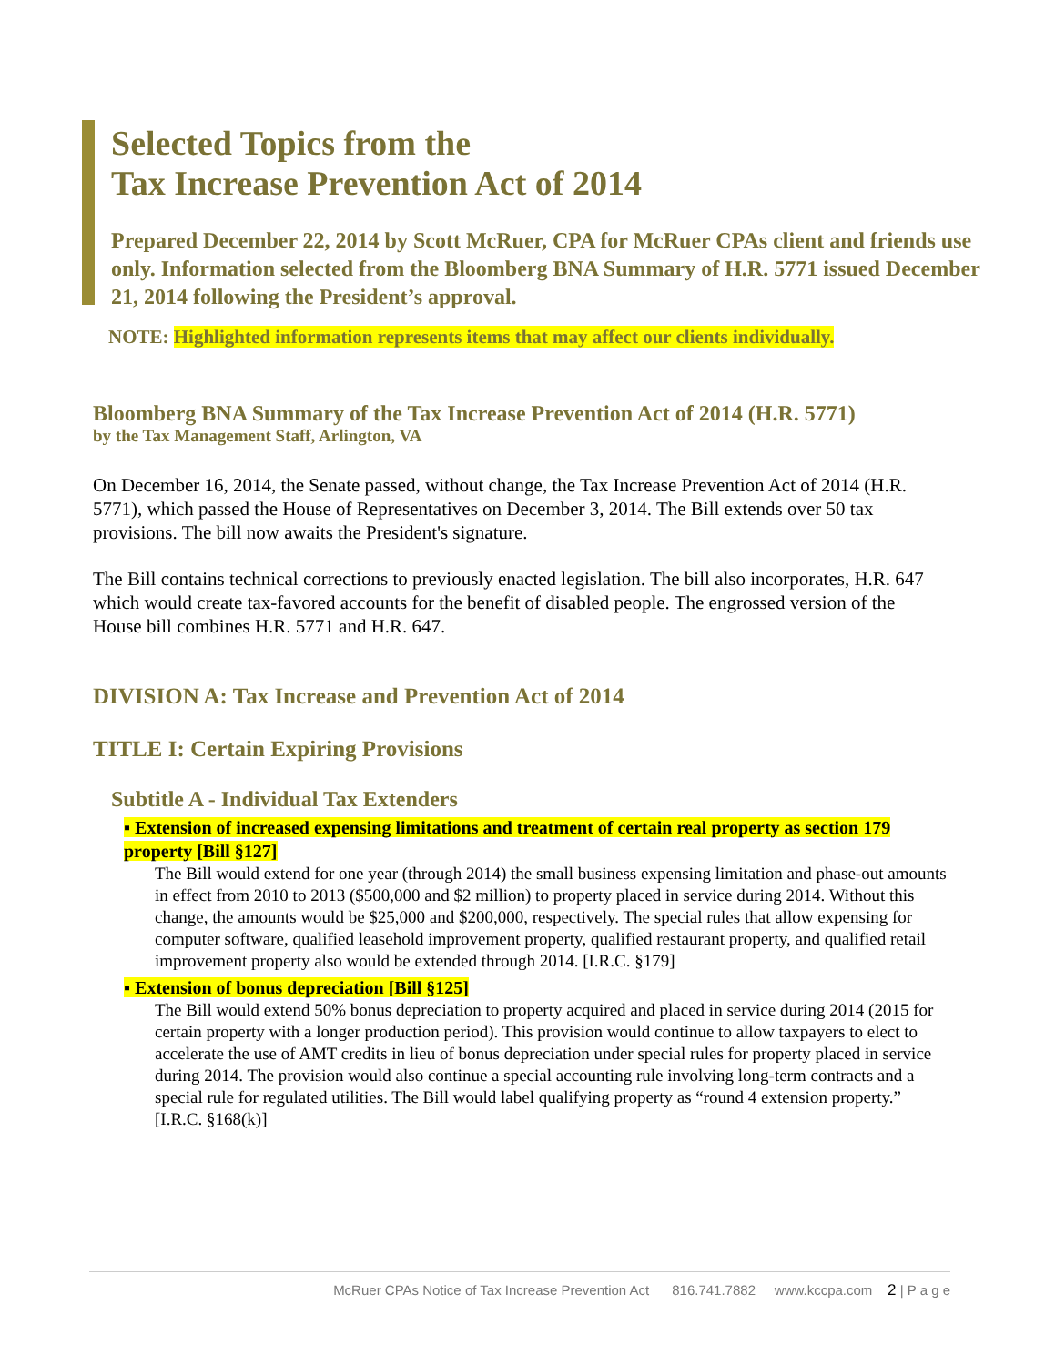Selected Topics from the
Tax Increase Prevention Act of 2014
Prepared December 22, 2014 by Scott McRuer, CPA for McRuer CPAs client and friends use only. Information selected from the Bloomberg BNA Summary of H.R. 5771 issued December 21, 2014 following the President’s approval.
NOTE: Highlighted information represents items that may affect our clients individually.
Bloomberg BNA Summary of the Tax Increase Prevention Act of 2014 (H.R. 5771)
by the Tax Management Staff, Arlington, VA
On December 16, 2014, the Senate passed, without change, the Tax Increase Prevention Act of 2014 (H.R. 5771), which passed the House of Representatives on December 3, 2014. The Bill extends over 50 tax provisions. The bill now awaits the President's signature.
The Bill contains technical corrections to previously enacted legislation. The bill also incorporates, H.R. 647 which would create tax-favored accounts for the benefit of disabled people. The engrossed version of the House bill combines H.R. 5771 and H.R. 647.
DIVISION A: Tax Increase and Prevention Act of 2014
TITLE I: Certain Expiring Provisions
Subtitle A - Individual Tax Extenders
▪ Extension of increased expensing limitations and treatment of certain real property as section 179 property [Bill §127]
The Bill would extend for one year (through 2014) the small business expensing limitation and phase-out amounts in effect from 2010 to 2013 ($500,000 and $2 million) to property placed in service during 2014. Without this change, the amounts would be $25,000 and $200,000, respectively. The special rules that allow expensing for computer software, qualified leasehold improvement property, qualified restaurant property, and qualified retail improvement property also would be extended through 2014. [I.R.C. §179]
▪ Extension of bonus depreciation [Bill §125]
The Bill would extend 50% bonus depreciation to property acquired and placed in service during 2014 (2015 for certain property with a longer production period). This provision would continue to allow taxpayers to elect to accelerate the use of AMT credits in lieu of bonus depreciation under special rules for property placed in service during 2014. The provision would also continue a special accounting rule involving long-term contracts and a special rule for regulated utilities. The Bill would label qualifying property as “round 4 extension property.” [I.R.C. §168(k)]
McRuer CPAs Notice of Tax Increase Prevention Act 816.741.7882 www.kccpa.com 2 | P a g e